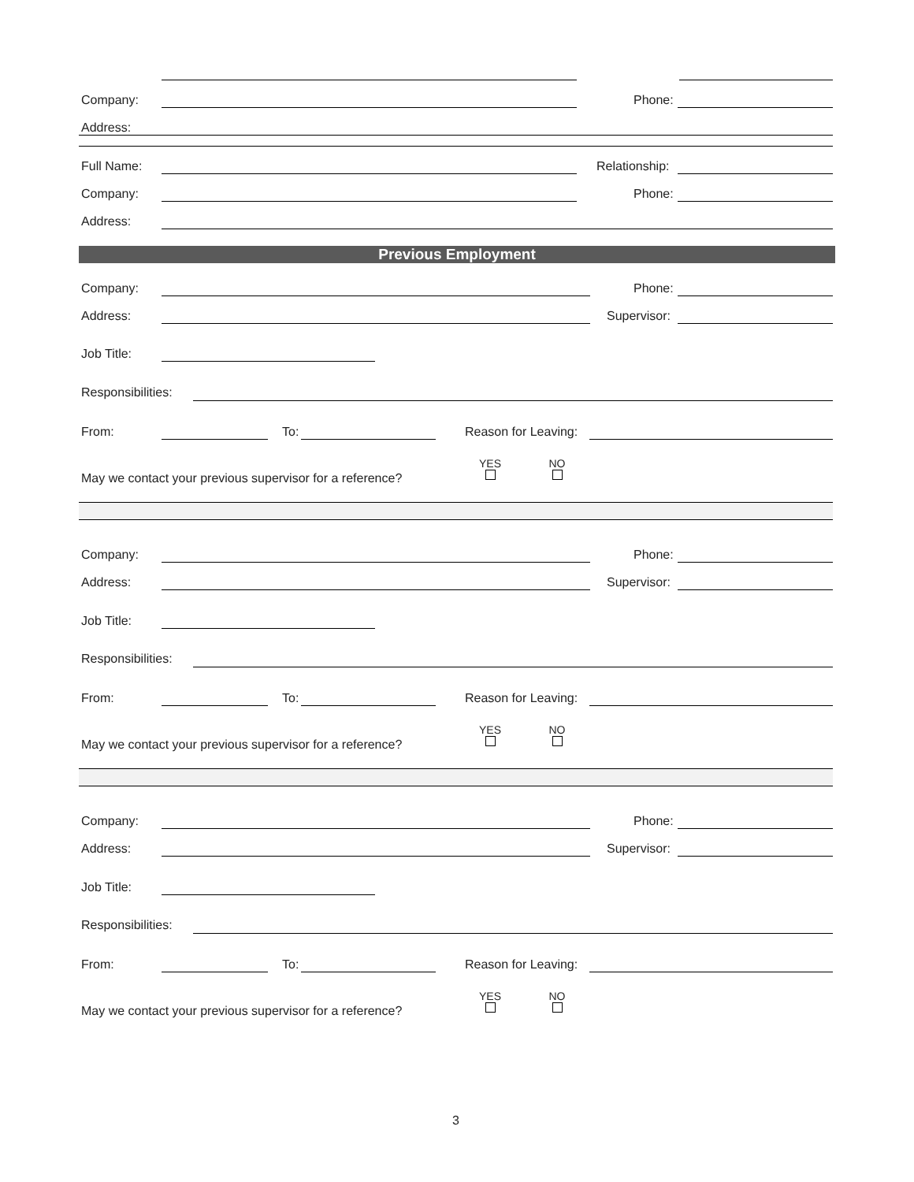Company: Phone:
Address:
Full Name: Relationship:
Company: Phone:
Address:
Previous Employment
Company: Phone:
Address: Supervisor:
Job Title:
Responsibilities:
From: To: Reason for Leaving:
May we contact your previous supervisor for a reference?
YES
NO
Company: Phone:
Address: Supervisor:
Job Title:
Responsibilities:
From: To: Reason for Leaving:
May we contact your previous supervisor for a reference?
YES
NO
Company: Phone:
Address: Supervisor:
Job Title:
Responsibilities:
From: To: Reason for Leaving:
May we contact your previous supervisor for a reference?
YES
NO
3